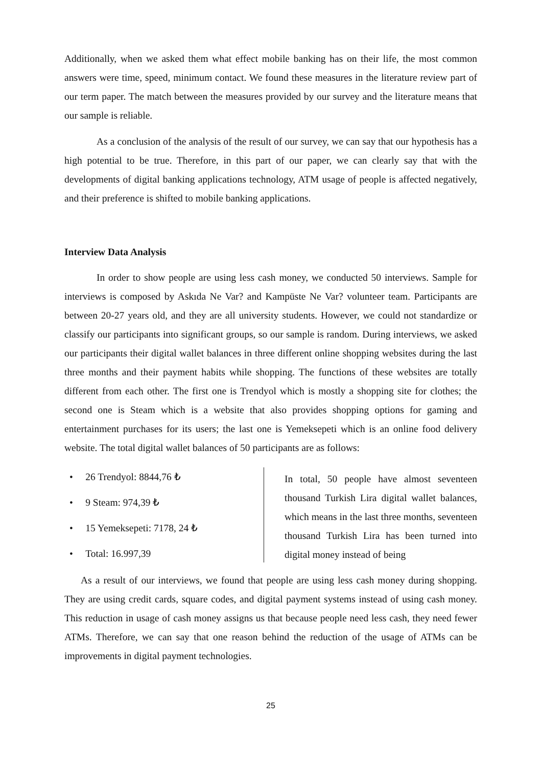Additionally, when we asked them what effect mobile banking has on their life, the most common answers were time, speed, minimum contact. We found these measures in the literature review part of our term paper. The match between the measures provided by our survey and the literature means that our sample is reliable.
As a conclusion of the analysis of the result of our survey, we can say that our hypothesis has a high potential to be true. Therefore, in this part of our paper, we can clearly say that with the developments of digital banking applications technology, ATM usage of people is affected negatively, and their preference is shifted to mobile banking applications.
Interview Data Analysis
In order to show people are using less cash money, we conducted 50 interviews. Sample for interviews is composed by Askıda Ne Var? and Kampüste Ne Var? volunteer team. Participants are between 20-27 years old, and they are all university students. However, we could not standardize or classify our participants into significant groups, so our sample is random. During interviews, we asked our participants their digital wallet balances in three different online shopping websites during the last three months and their payment habits while shopping. The functions of these websites are totally different from each other. The first one is Trendyol which is mostly a shopping site for clothes; the second one is Steam which is a website that also provides shopping options for gaming and entertainment purchases for its users; the last one is Yemeksepeti which is an online food delivery website. The total digital wallet balances of 50 participants are as follows:
• 26 Trendyol: 8844,76 ₺
• 9 Steam: 974,39 ₺
• 15 Yemeksepeti: 7178, 24 ₺
• Total: 16.997,39
In total, 50 people have almost seventeen thousand Turkish Lira digital wallet balances, which means in the last three months, seventeen thousand Turkish Lira has been turned into digital money instead of being
As a result of our interviews, we found that people are using less cash money during shopping. They are using credit cards, square codes, and digital payment systems instead of using cash money. This reduction in usage of cash money assigns us that because people need less cash, they need fewer ATMs. Therefore, we can say that one reason behind the reduction of the usage of ATMs can be improvements in digital payment technologies.
25